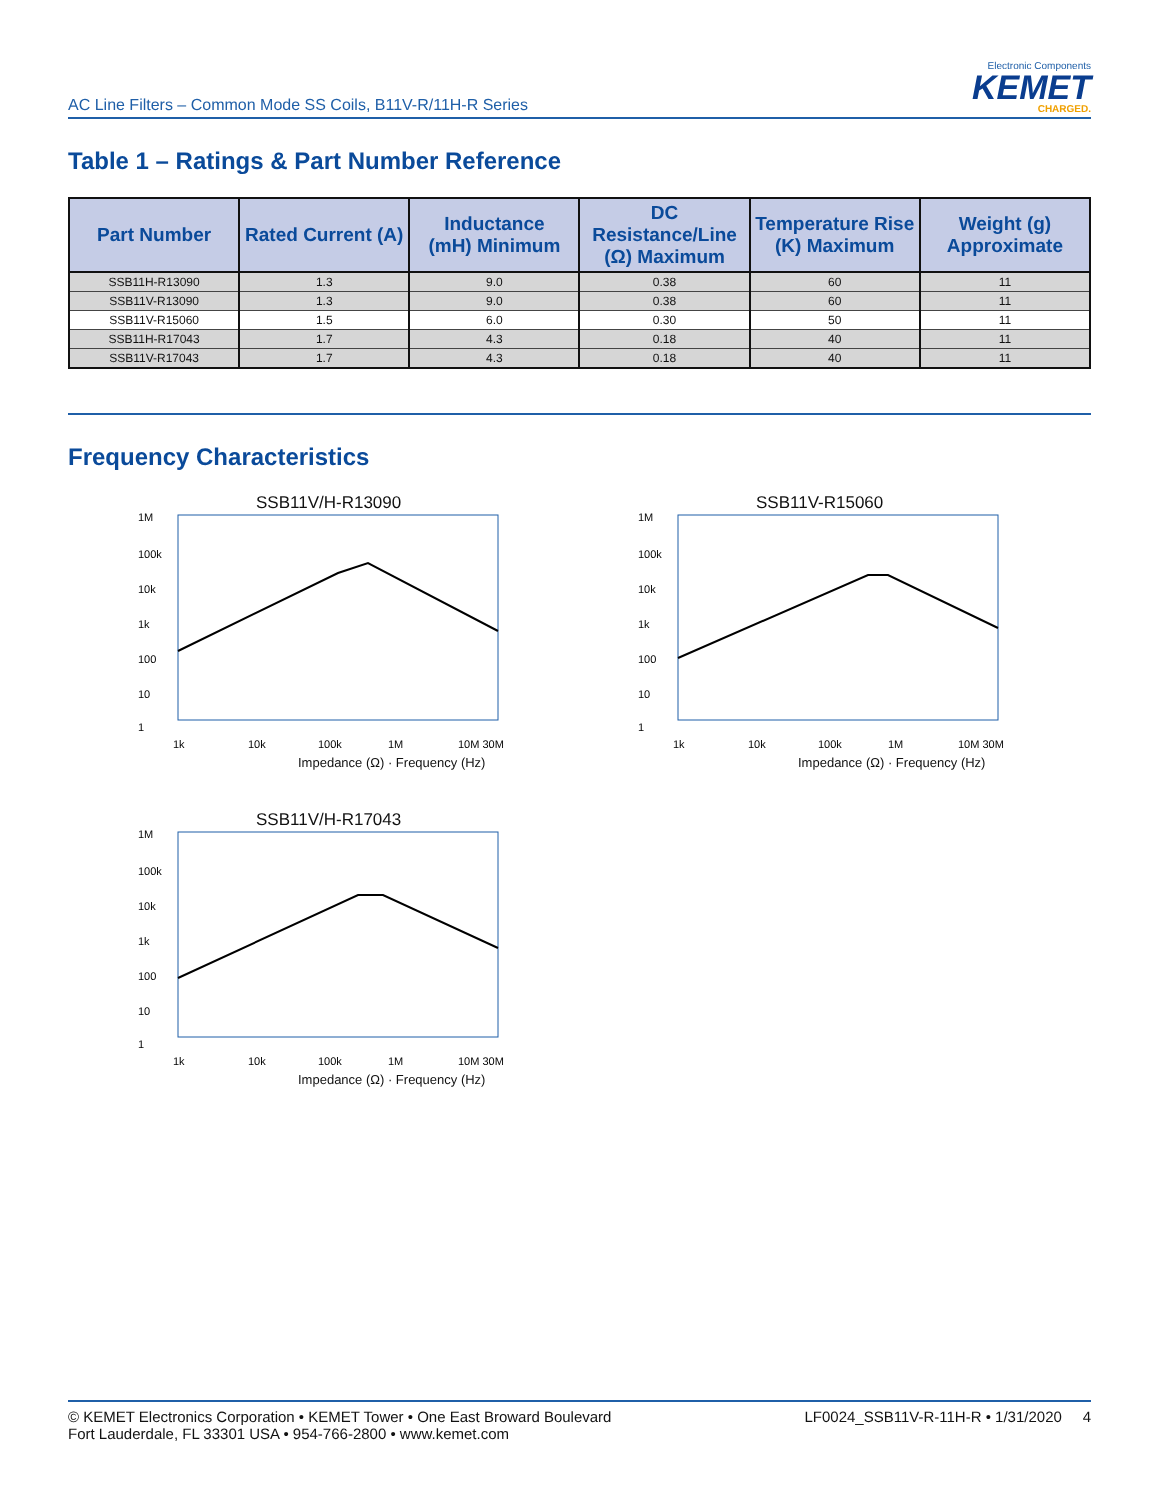AC Line Filters – Common Mode SS Coils, B11V-R/11H-R Series
Electronic Components
KEMET
CHARGED.
Table 1 – Ratings & Part Number Reference
| Part Number | Rated Current (A) | Inductance (mH) Minimum | DC Resistance/Line (Ω) Maximum | Temperature Rise (K) Maximum | Weight (g) Approximate |
| --- | --- | --- | --- | --- | --- |
| SSB11H-R13090 | 1.3 | 9.0 | 0.38 | 60 | 11 |
| SSB11V-R13090 | 1.3 | 9.0 | 0.38 | 60 | 11 |
| SSB11V-R15060 | 1.5 | 6.0 | 0.30 | 50 | 11 |
| SSB11H-R17043 | 1.7 | 4.3 | 0.18 | 40 | 11 |
| SSB11V-R17043 | 1.7 | 4.3 | 0.18 | 40 | 11 |
Frequency Characteristics
SSB11V/H-R13090
1M
100k
10k
1k
100
10
1
1k
10k
100k
1M
10M 30M
Impedance (Ω) · Frequency (Hz)
SSB11V-R15060
1M
100k
10k
1k
100
10
1
1k
10k
100k
1M
10M 30M
Impedance (Ω) · Frequency (Hz)
SSB11V/H-R17043
1M
100k
10k
1k
100
10
1
1k
10k
100k
1M
10M 30M
Impedance (Ω) · Frequency (Hz)
© KEMET Electronics Corporation • KEMET Tower • One East Broward Boulevard
Fort Lauderdale, FL 33301 USA • 954-766-2800 • www.kemet.com
LF0024_SSB11V-R-11H-R • 1/31/2020 4